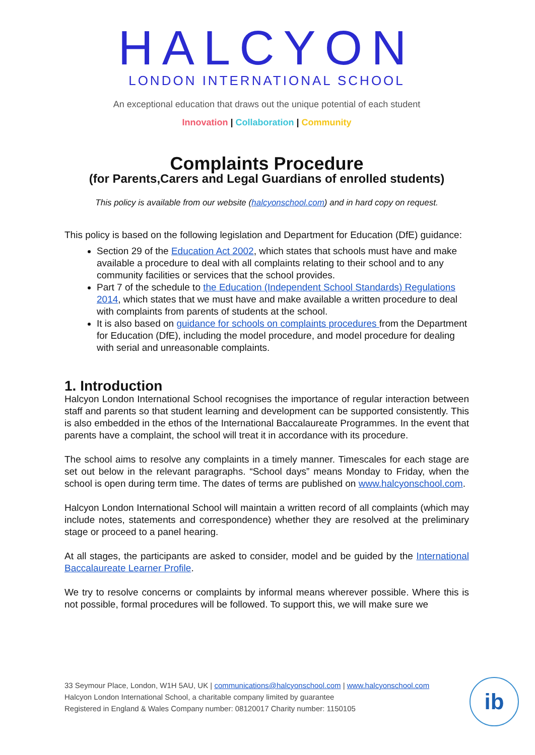HALCYON
LONDON INTERNATIONAL SCHOOL
An exceptional education that draws out the unique potential of each student
Innovation | Collaboration | Community
Complaints Procedure
(for Parents,Carers and Legal Guardians of enrolled students)
This policy is available from our website (halcyonschool.com) and in hard copy on request.
This policy is based on the following legislation and Department for Education (DfE) guidance:
Section 29 of the Education Act 2002, which states that schools must have and make available a procedure to deal with all complaints relating to their school and to any community facilities or services that the school provides.
Part 7 of the schedule to the Education (Independent School Standards) Regulations 2014, which states that we must have and make available a written procedure to deal with complaints from parents of students at the school.
It is also based on guidance for schools on complaints procedures from the Department for Education (DfE), including the model procedure, and model procedure for dealing with serial and unreasonable complaints.
1. Introduction
Halcyon London International School recognises the importance of regular interaction between staff and parents so that student learning and development can be supported consistently. This is also embedded in the ethos of the International Baccalaureate Programmes. In the event that parents have a complaint, the school will treat it in accordance with its procedure.
The school aims to resolve any complaints in a timely manner. Timescales for each stage are set out below in the relevant paragraphs. “School days” means Monday to Friday, when the school is open during term time. The dates of terms are published on www.halcyonschool.com.
Halcyon London International School will maintain a written record of all complaints (which may include notes, statements and correspondence) whether they are resolved at the preliminary stage or proceed to a panel hearing.
At all stages, the participants are asked to consider, model and be guided by the International Baccalaureate Learner Profile.
We try to resolve concerns or complaints by informal means wherever possible. Where this is not possible, formal procedures will be followed. To support this, we will make sure we
33 Seymour Place, London, W1H 5AU, UK | communications@halcyonschool.com | www.halcyonschool.com
Halcyon London International School, a charitable company limited by guarantee
Registered in England & Wales Company number: 08120017 Charity number: 1150105
ib